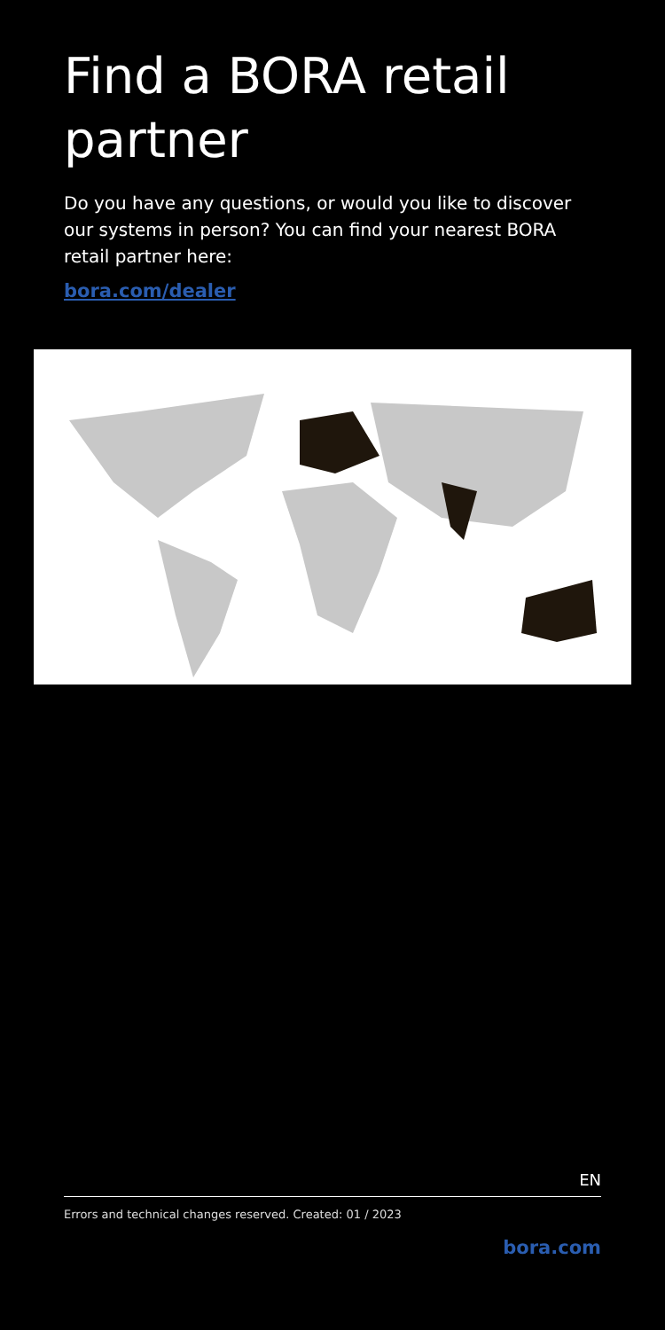Find a BORA retail partner
Do you have any questions, or would you like to discover our systems in person? You can find your nearest BORA retail partner here:
bora.com/dealer
EN
Errors and technical changes reserved. Created: 01 / 2023
bora.com